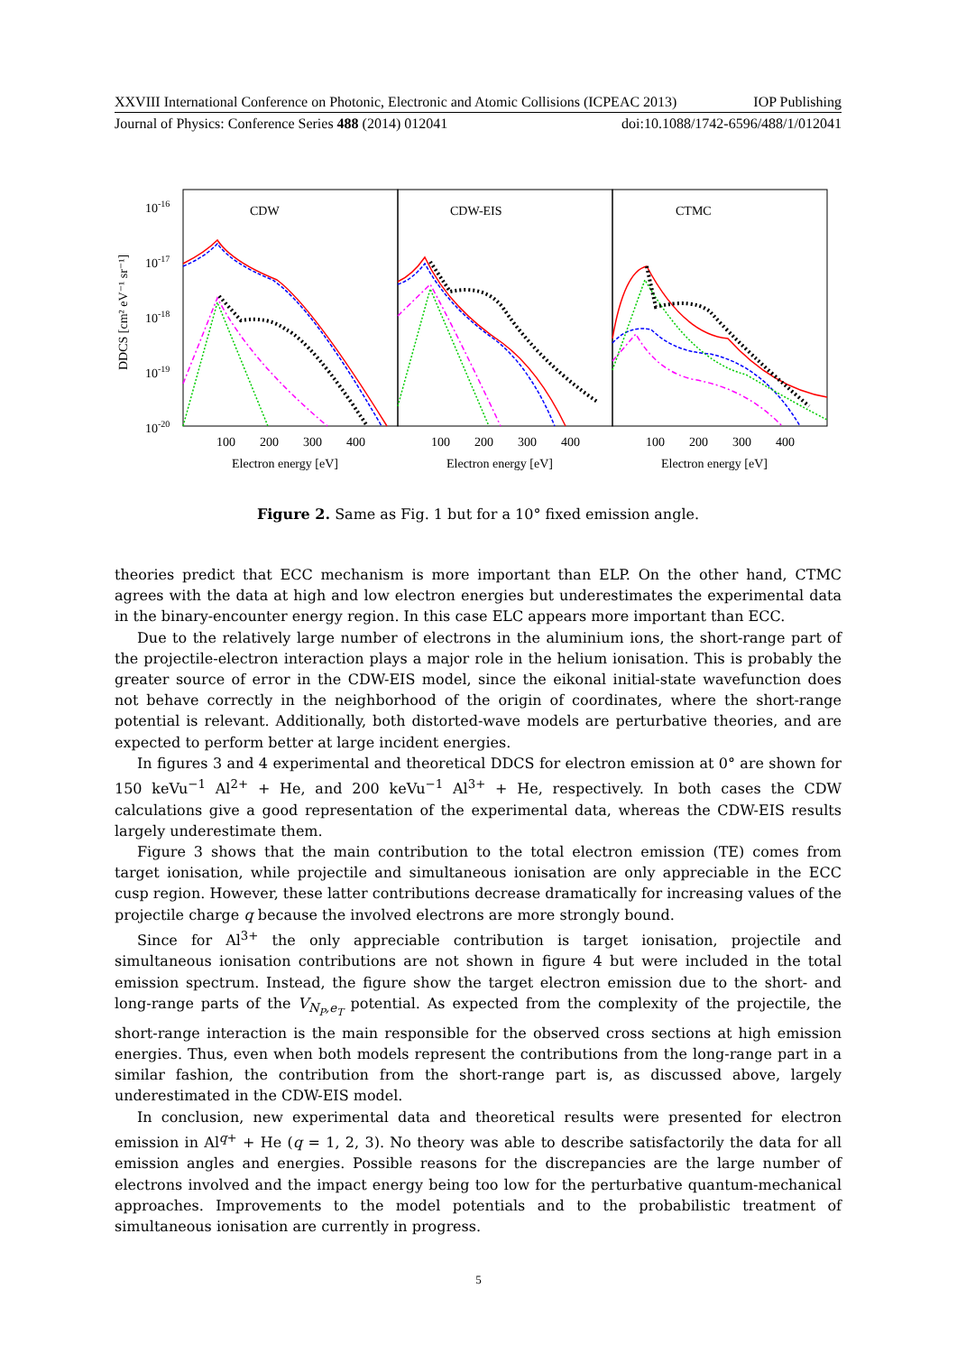XXVIII International Conference on Photonic, Electronic and Atomic Collisions (ICPEAC 2013) IOP Publishing
Journal of Physics: Conference Series 488 (2014) 012041 doi:10.1088/1742-6596/488/1/012041
DDCS [cm² eV⁻¹ sr⁻¹]
10-16
10-17
10-18
10-19
10-20
CDW
CDW-EIS
CTMC
100
200
300
400
100
200
300
400
100
200
300
400
Electron energy [eV]
Electron energy [eV]
Electron energy [eV]
Figure 2. Same as Fig. 1 but for a 10° fixed emission angle.
theories predict that ECC mechanism is more important than ELP. On the other hand, CTMC agrees with the data at high and low electron energies but underestimates the experimental data in the binary-encounter energy region. In this case ELC appears more important than ECC.
Due to the relatively large number of electrons in the aluminium ions, the short-range part of the projectile-electron interaction plays a major role in the helium ionisation. This is probably the greater source of error in the CDW-EIS model, since the eikonal initial-state wavefunction does not behave correctly in the neighborhood of the origin of coordinates, where the short-range potential is relevant. Additionally, both distorted-wave models are perturbative theories, and are expected to perform better at large incident energies.
In figures 3 and 4 experimental and theoretical DDCS for electron emission at 0° are shown for 150 keVu<sup>−1</sup> Al<sup>2+</sup> + He, and 200 keVu<sup>−1</sup> Al<sup>3+</sup> + He, respectively. In both cases the CDW calculations give a good representation of the experimental data, whereas the CDW-EIS results largely underestimate them.
Figure 3 shows that the main contribution to the total electron emission (TE) comes from target ionisation, while projectile and simultaneous ionisation are only appreciable in the ECC cusp region. However, these latter contributions decrease dramatically for increasing values of the projectile charge q because the involved electrons are more strongly bound.
Since for Al<sup>3+</sup> the only appreciable contribution is target ionisation, projectile and simultaneous ionisation contributions are not shown in figure 4 but were included in the total emission spectrum. Instead, the figure show the target electron emission due to the short- and long-range parts of the V<sub>N<sub>P</sub>,e<sub>T</sub></sub> potential. As expected from the complexity of the projectile, the short-range interaction is the main responsible for the observed cross sections at high emission energies. Thus, even when both models represent the contributions from the long-range part in a similar fashion, the contribution from the short-range part is, as discussed above, largely underestimated in the CDW-EIS model.
In conclusion, new experimental data and theoretical results were presented for electron emission in Al<sup>q+</sup> + He (q = 1, 2, 3). No theory was able to describe satisfactorily the data for all emission angles and energies. Possible reasons for the discrepancies are the large number of electrons involved and the impact energy being too low for the perturbative quantum-mechanical approaches. Improvements to the model potentials and to the probabilistic treatment of simultaneous ionisation are currently in progress.
5